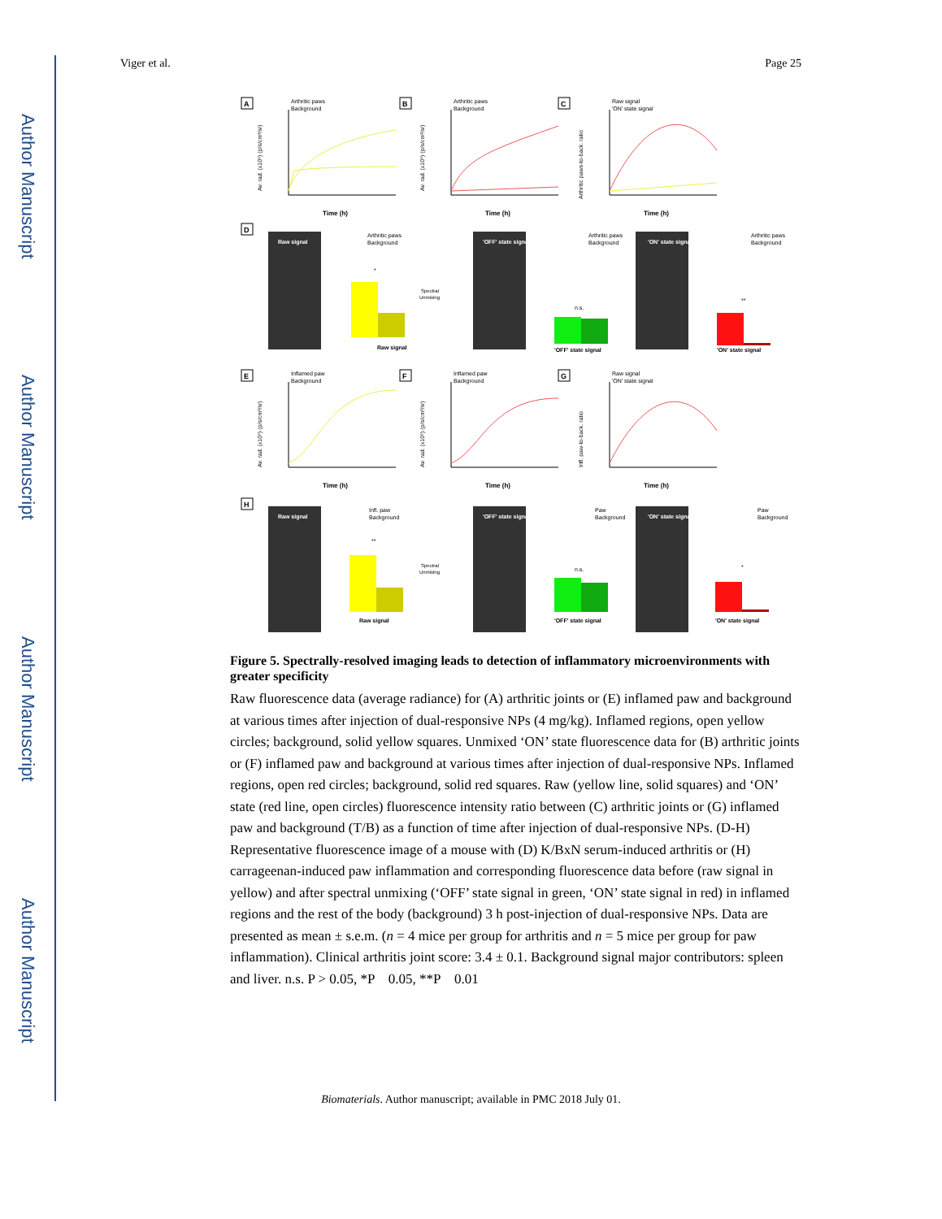Author Manuscript
Author Manuscript
Author Manuscript
Author Manuscript
Viger et al. Page 25
A
Arthritic paws
Background
Time (h)
Av. rad. (x10⁹) (p/s/cm²/sr)
B
Arthritic paws
Background
Time (h)
Av. rad. (x10⁹) (p/s/cm²/sr)
C
Raw signal
'ON' state signal
Time (h)
Arthritic paws-to-back. ratio
D
Raw signal
Raw signal
Arthritic paws
Background
*
Spectral
Unmixing
'OFF' state signal
'OFF' state signal
Arthritic paws
Background
n.s.
'ON' state signal
'ON' state signal
Arthritic paws
Background
**
E
Inflamed paw
Background
Time (h)
Av. rad. (x10⁹) (p/s/cm²/sr)
F
Inflamed paw
Background
Time (h)
Av. rad. (x10⁹) (p/s/cm²/sr)
G
Raw signal
'ON' state signal
Time (h)
Infl. paw-to-back. ratio
H
Raw signal
Raw signal
Infl. paw
Background
**
Spectral
Unmixing
'OFF' state signal
'OFF' state signal
Paw
Background
n.s.
'ON' state signal
'ON' state signal
Paw
Background
*
Figure 5. Spectrally-resolved imaging leads to detection of inflammatory microenvironments with greater specificity
Raw fluorescence data (average radiance) for (A) arthritic joints or (E) inflamed paw and background at various times after injection of dual-responsive NPs (4 mg/kg). Inflamed regions, open yellow circles; background, solid yellow squares. Unmixed ‘ON’ state fluorescence data for (B) arthritic joints or (F) inflamed paw and background at various times after injection of dual-responsive NPs. Inflamed regions, open red circles; background, solid red squares. Raw (yellow line, solid squares) and ‘ON’ state (red line, open circles) fluorescence intensity ratio between (C) arthritic joints or (G) inflamed paw and background (T/B) as a function of time after injection of dual-responsive NPs. (D-H) Representative fluorescence image of a mouse with (D) K/BxN serum-induced arthritis or (H) carrageenan-induced paw inflammation and corresponding fluorescence data before (raw signal in yellow) and after spectral unmixing (‘OFF’ state signal in green, ‘ON’ state signal in red) in inflamed regions and the rest of the body (background) 3 h post-injection of dual-responsive NPs. Data are presented as mean ± s.e.m. (n = 4 mice per group for arthritis and n = 5 mice per group for paw inflammation). Clinical arthritis joint score: 3.4 ± 0.1. Background signal major contributors: spleen and liver. n.s. P > 0.05, *P 0.05, **P 0.01
Biomaterials. Author manuscript; available in PMC 2018 July 01.